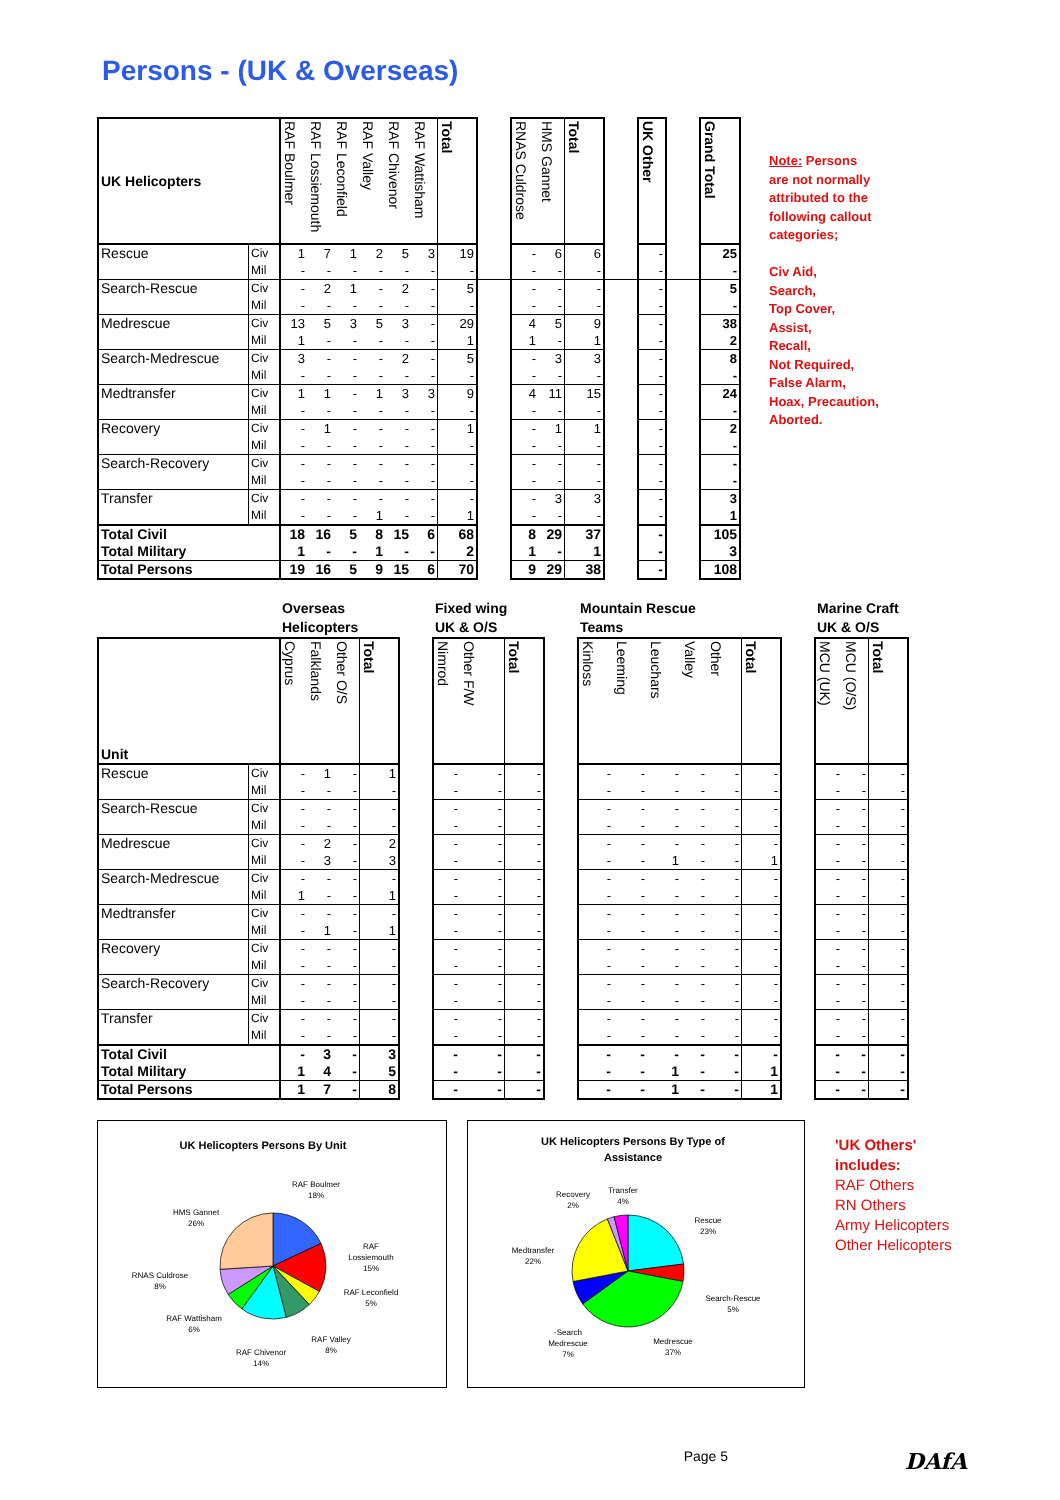Persons - (UK & Overseas)
| UK Helicopters | | RAF Boulmer | RAF Lossiemouth | RAF Leconfield | RAF Valley | RAF Chivenor | RAF Wattisham | Total | | RNAS Culdrose | HMS Gannet | Total | | UK Other | | Grand Total |
| --- | --- | --- | --- | --- | --- | --- | --- | --- | --- | --- | --- | --- | --- | --- | --- | --- |
| Rescue | Civ | 1 | 7 | 1 | 2 | 5 | 3 | 19 | | - | 6 | 6 | | - | | 25 |
| | Mil | - | - | - | - | - | - | - | | - | - | - | | - | | - |
| Search-Rescue | Civ | - | 2 | 1 | - | 2 | - | 5 | | - | - | - | | - | | 5 |
| | Mil | - | - | - | - | - | - | - | | - | - | - | | - | | - |
| Medrescue | Civ | 13 | 5 | 3 | 5 | 3 | - | 29 | | 4 | 5 | 9 | | - | | 38 |
| | Mil | 1 | - | - | - | - | - | 1 | | 1 | - | 1 | | - | | 2 |
| Search-Medrescue | Civ | 3 | - | - | - | 2 | - | 5 | | - | 3 | 3 | | - | | 8 |
| | Mil | - | - | - | - | - | - | - | | - | - | - | | - | | - |
| Medtransfer | Civ | 1 | 1 | - | 1 | 3 | 3 | 9 | | 4 | 11 | 15 | | - | | 24 |
| | Mil | - | - | - | - | - | - | - | | - | - | - | | - | | - |
| Recovery | Civ | - | 1 | - | - | - | - | 1 | | - | 1 | 1 | | - | | 2 |
| | Mil | - | - | - | - | - | - | - | | - | - | - | | - | | - |
| Search-Recovery | Civ | - | - | - | - | - | - | - | | - | - | - | | - | | - |
| | Mil | - | - | - | - | - | - | - | | - | - | - | | - | | - |
| Transfer | Civ | - | - | - | - | - | - | - | | - | 3 | 3 | | - | | 3 |
| | Mil | - | - | - | 1 | - | - | 1 | | - | - | - | | - | | 1 |
| Total Civil | | 18 | 16 | 5 | 8 | 15 | 6 | 68 | | 8 | 29 | 37 | | - | | 105 |
| Total Military | | 1 | - | - | 1 | - | - | 2 | | 1 | - | 1 | | - | | 3 |
| Total Persons | | 19 | 16 | 5 | 9 | 15 | 6 | 70 | | 9 | 29 | 38 | | - | | 108 |
Note: Persons
are not normally
attributed to the
following callout
categories;
Civ Aid,
Search,
Top Cover,
Assist,
Recall,
Not Required,
False Alarm,
Hoax, Precaution,
Aborted.
| | | Overseas Helicopters | | | | | Fixed wing UK & O/S | | | | Mountain Rescue Teams | | | | | | | Marine Craft UK & O/S | | |
| Unit | | Cyprus | Falklands | Other O/S | Total | | Nimrod | Other F/W | Total | | Kinloss | Leeming | Leuchars | Valley | Other | Total | | MCU (UK) | MCU (O/S) | Total |
| Rescue | Civ | - | 1 | - | 1 | | - | - | - | | - | - | - | - | - | - | | - | - | - |
| | Mil | - | - | - | - | | - | - | - | | - | - | - | - | - | - | | - | - | - |
| Search-Rescue | Civ | - | - | - | - | | - | - | - | | - | - | - | - | - | - | | - | - | - |
| | Mil | - | - | - | - | | - | - | - | | - | - | - | - | - | - | | - | - | - |
| Medrescue | Civ | - | 2 | - | 2 | | - | - | - | | - | - | - | - | - | - | | - | - | - |
| | Mil | - | 3 | - | 3 | | - | - | - | | - | - | 1 | - | - | 1 | | - | - | - |
| Search-Medrescue | Civ | - | - | - | - | | - | - | - | | - | - | - | - | - | - | | - | - | - |
| | Mil | 1 | - | - | 1 | | - | - | - | | - | - | - | - | - | - | | - | - | - |
| Medtransfer | Civ | - | - | - | - | | - | - | - | | - | - | - | - | - | - | | - | - | - |
| | Mil | - | 1 | - | 1 | | - | - | - | | - | - | - | - | - | - | | - | - | - |
| Recovery | Civ | - | - | - | - | | - | - | - | | - | - | - | - | - | - | | - | - | - |
| | Mil | - | - | - | - | | - | - | - | | - | - | - | - | - | - | | - | - | - |
| Search-Recovery | Civ | - | - | - | - | | - | - | - | | - | - | - | - | - | - | | - | - | - |
| | Mil | - | - | - | - | | - | - | - | | - | - | - | - | - | - | | - | - | - |
| Transfer | Civ | - | - | - | - | | - | - | - | | - | - | - | - | - | - | | - | - | - |
| | Mil | - | - | - | - | | - | - | - | | - | - | - | - | - | - | | - | - | - |
| Total Civil | | - | 3 | - | 3 | | - | - | - | | - | - | - | - | - | - | | - | - | - |
| Total Military | | 1 | 4 | - | 5 | | - | - | - | | - | - | 1 | - | - | 1 | | - | - | - |
| Total Persons | | 1 | 7 | - | 8 | | - | - | - | | - | - | 1 | - | - | 1 | | - | - | - |
UK Helicopters Persons By Unit
RAF Boulmer
18%
RAF
Lossiemouth
15%
RAF Leconfield
5%
RAF Valley
8%
RAF Chivenor
14%
RAF Wattisham
6%
RNAS Culdrose
8%
HMS Gannet
26%
UK Helicopters Persons By Type of
Assistance
Rescue
23%
Search-Rescue
5%
Medrescue
37%
-Search
Medrescue
7%
Medtransfer
22%
Recovery
2%
Transfer
4%
'UK Others'
includes:
RAF Others
RN Others
Army Helicopters
Other Helicopters
Page 5
DAfA